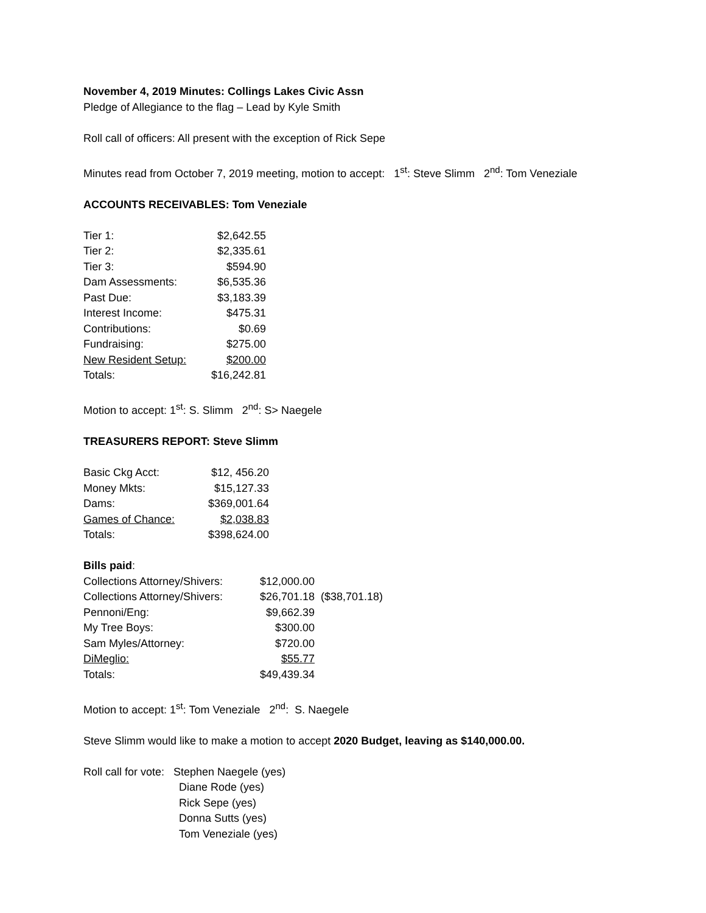November 4, 2019 Minutes: Collings Lakes Civic Assn
Pledge of Allegiance to the flag – Lead by Kyle Smith
Roll call of officers: All present with the exception of Rick Sepe
Minutes read from October 7, 2019 meeting, motion to accept: 1<sup>st</sup>: Steve Slimm 2<sup>nd</sup>: Tom Veneziale
ACCOUNTS RECEIVABLES: Tom Veneziale
| Tier 1: | $2,642.55 |
| Tier 2: | $2,335.61 |
| Tier 3: | $594.90 |
| Dam Assessments: | $6,535.36 |
| Past Due: | $3,183.39 |
| Interest Income: | $475.31 |
| Contributions: | $0.69 |
| Fundraising: | $275.00 |
| New Resident Setup: | $200.00 |
| Totals: | $16,242.81 |
Motion to accept: 1<sup>st</sup>: S. Slimm 2<sup>nd</sup>: S> Naegele
TREASURERS REPORT: Steve Slimm
| Basic Ckg Acct: | $12, 456.20 |
| Money Mkts: | $15,127.33 |
| Dams: | $369,001.64 |
| Games of Chance: | $2,038.83 |
| Totals: | $398,624.00 |
Bills paid:
| Collections Attorney/Shivers: | $12,000.00 | |
| Collections Attorney/Shivers: | $26,701.18 | ($38,701.18) |
| Pennoni/Eng: | $9,662.39 | |
| My Tree Boys: | $300.00 | |
| Sam Myles/Attorney: | $720.00 | |
| DiMeglio: | $55.77 | |
| Totals: | $49,439.34 | |
Motion to accept: 1<sup>st</sup>: Tom Veneziale 2<sup>nd</sup>: S. Naegele
Steve Slimm would like to make a motion to accept 2020 Budget, leaving as $140,000.00.
Roll call for vote: Stephen Naegele (yes)
Diane Rode (yes)
Rick Sepe (yes)
Donna Sutts (yes)
Tom Veneziale (yes)